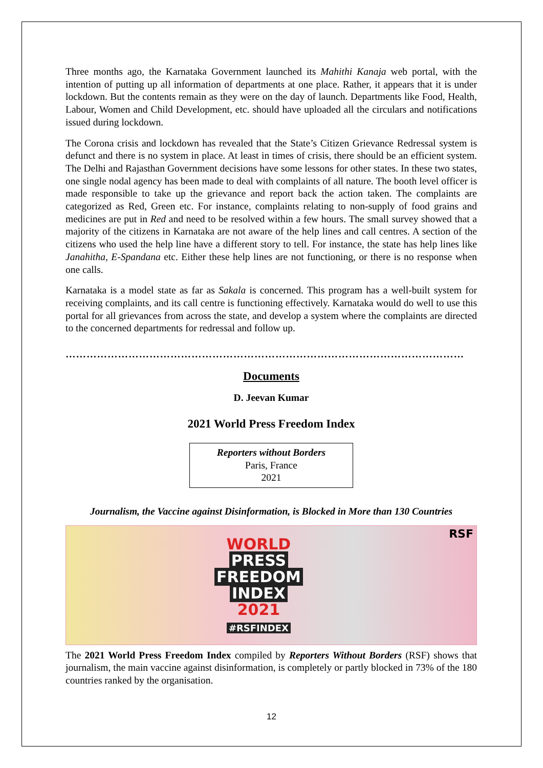Three months ago, the Karnataka Government launched its Mahithi Kanaja web portal, with the intention of putting up all information of departments at one place. Rather, it appears that it is under lockdown. But the contents remain as they were on the day of launch. Departments like Food, Health, Labour, Women and Child Development, etc. should have uploaded all the circulars and notifications issued during lockdown.
The Corona crisis and lockdown has revealed that the State’s Citizen Grievance Redressal system is defunct and there is no system in place. At least in times of crisis, there should be an efficient system. The Delhi and Rajasthan Government decisions have some lessons for other states. In these two states, one single nodal agency has been made to deal with complaints of all nature. The booth level officer is made responsible to take up the grievance and report back the action taken. The complaints are categorized as Red, Green etc. For instance, complaints relating to non-supply of food grains and medicines are put in Red and need to be resolved within a few hours. The small survey showed that a majority of the citizens in Karnataka are not aware of the help lines and call centres. A section of the citizens who used the help line have a different story to tell. For instance, the state has help lines like Janahitha, E-Spandana etc. Either these help lines are not functioning, or there is no response when one calls.
Karnataka is a model state as far as Sakala is concerned. This program has a well-built system for receiving complaints, and its call centre is functioning effectively. Karnataka would do well to use this portal for all grievances from across the state, and develop a system where the complaints are directed to the concerned departments for redressal and follow up.
……………………………………………………………………………………………………
Documents
D. Jeevan Kumar
2021 World Press Freedom Index
Reporters without Borders
Paris, France
2021
Journalism, the Vaccine against Disinformation, is Blocked in More than 130 Countries
RSF
WORLD
PRESS
FREEDOM
INDEX
2021
#RSFINDEX
The 2021 World Press Freedom Index compiled by Reporters Without Borders (RSF) shows that journalism, the main vaccine against disinformation, is completely or partly blocked in 73% of the 180 countries ranked by the organisation.
12